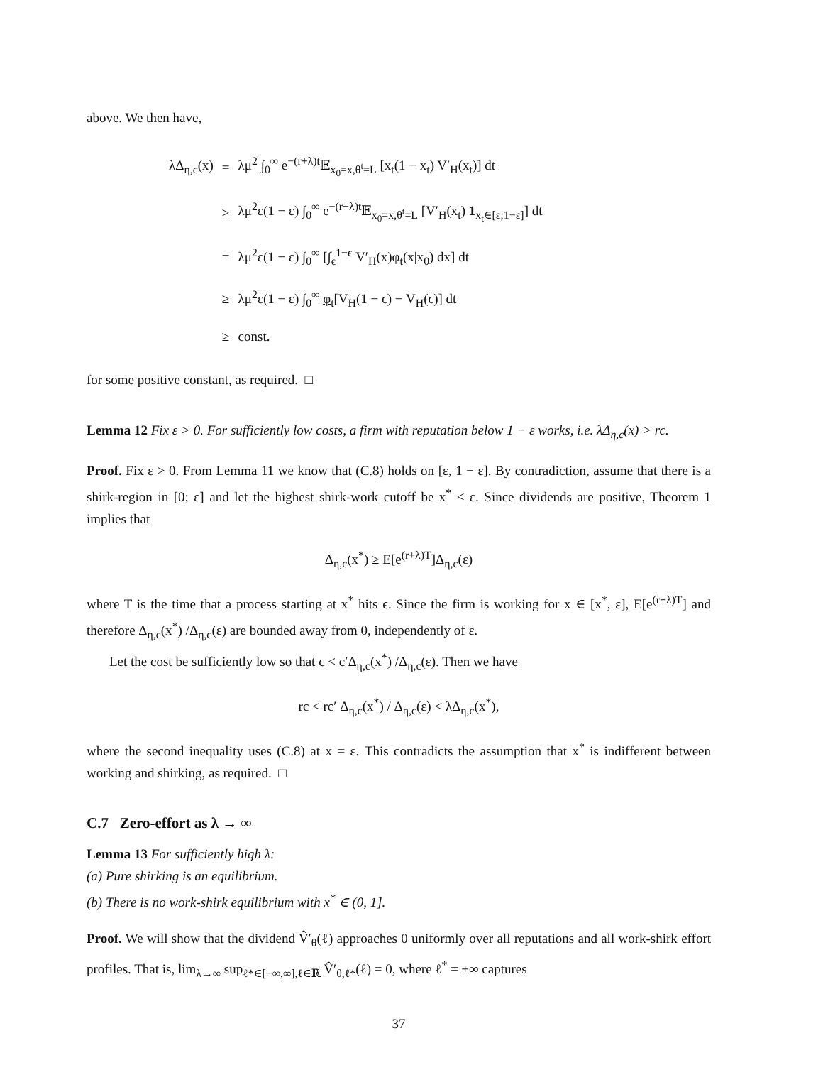above. We then have,
| λΔ<sub>η,c</sub>(x) | = | λμ<sup>2</sup> ∫<sub>0</sub><sup>∞</sup> e<sup>−(r+λ)t</sup>𝔼<sub>x<sub>0</sub>=x,θ<sup>t</sup>=L</sub> [x<sub>t</sub>(1 − x<sub>t</sub>) V′<sub>H</sub>(x<sub>t</sub>)] dt |
| | ≥ | λμ<sup>2</sup>ε(1 − ε) ∫<sub>0</sub><sup>∞</sup> e<sup>−(r+λ)t</sup>𝔼<sub>x<sub>0</sub>=x,θ<sup>t</sup>=L</sub> [V′<sub>H</sub>(x<sub>t</sub>) 1<sub>x<sub>t</sub>∈[ε;1−ε]</sub>] dt |
| | = | λμ<sup>2</sup>ε(1 − ε) ∫<sub>0</sub><sup>∞</sup> [∫<sub>ϵ</sub><sup>1−ϵ</sup> V′<sub>H</sub>(x)φ<sub>t</sub>(x/x<sub>0</sub>) dx] dt |
| | ≥ | λμ<sup>2</sup>ε(1 − ε) ∫<sub>0</sub><sup>∞</sup> φ<sub>t</sub>[V<sub>H</sub>(1 − ϵ) − V<sub>H</sub>(ϵ)] dt |
| | ≥ | const. |
for some positive constant, as required. □
Lemma 12 Fix ε > 0. For sufficiently low costs, a firm with reputation below 1 − ε works, i.e. λΔ<sub>η,c</sub>(x) > rc.
Proof. Fix ε > 0. From Lemma 11 we know that (C.8) holds on [ε, 1 − ε]. By contradiction, assume that there is a shirk-region in [0; ε] and let the highest shirk-work cutoff be x<sup>*</sup> < ε. Since dividends are positive, Theorem 1 implies that
Δ<sub>η,c</sub>(x<sup>*</sup>) ≥ E[e<sup>(r+λ)T</sup>]Δ<sub>η,c</sub>(ε)
where T is the time that a process starting at x<sup>*</sup> hits ϵ. Since the firm is working for x ∈ [x<sup>*</sup>, ε], E[e<sup>(r+λ)T</sup>] and therefore Δ<sub>η,c</sub>(x<sup>*</sup>) /Δ<sub>η,c</sub>(ε) are bounded away from 0, independently of ε.
Let the cost be sufficiently low so that c < c′Δ<sub>η,c</sub>(x<sup>*</sup>) /Δ<sub>η,c</sub>(ε). Then we have
rc < rc′ Δ<sub>η,c</sub>(x<sup>*</sup>) / Δ<sub>η,c</sub>(ε) < λΔ<sub>η,c</sub>(x<sup>*</sup>),
where the second inequality uses (C.8) at x = ε. This contradicts the assumption that x<sup>*</sup> is indifferent between working and shirking, as required. □
C.7 Zero-effort as λ → ∞
Lemma 13 For sufficiently high λ:
(a) Pure shirking is an equilibrium.
(b) There is no work-shirk equilibrium with x<sup>*</sup> ∈ (0, 1].
Proof. We will show that the dividend V̂′<sub>θ</sub>(ℓ) approaches 0 uniformly over all reputations and all work-shirk effort profiles. That is, lim<sub>λ→∞</sub> sup<sub>ℓ*∈[−∞,∞],ℓ∈ℝ</sub> V̂′<sub>θ,ℓ*</sub>(ℓ) = 0, where ℓ<sup>*</sup> = ±∞ captures
37